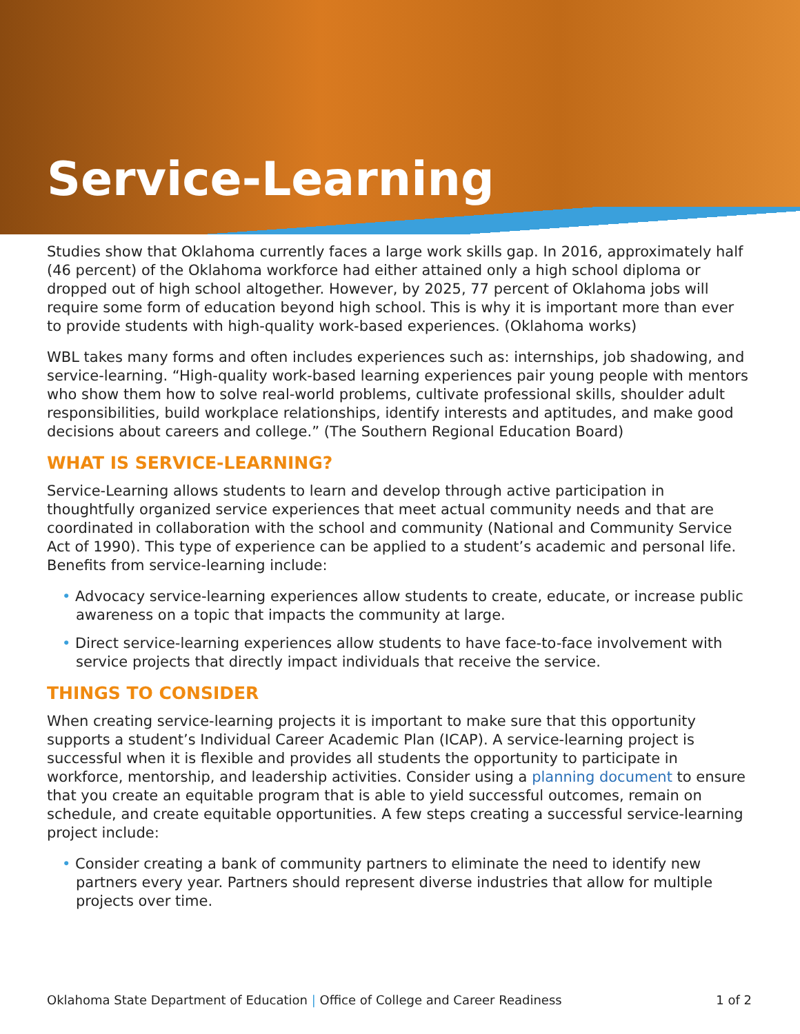Service-Learning
Studies show that Oklahoma currently faces a large work skills gap. In 2016, approximately half (46 percent) of the Oklahoma workforce had either attained only a high school diploma or dropped out of high school altogether. However, by 2025, 77 percent of Oklahoma jobs will require some form of education beyond high school. This is why it is important more than ever to provide students with high-quality work-based experiences. (Oklahoma works)
WBL takes many forms and often includes experiences such as: internships, job shadowing, and service-learning. “High-quality work-based learning experiences pair young people with mentors who show them how to solve real-world problems, cultivate professional skills, shoulder adult responsibilities, build workplace relationships, identify interests and aptitudes, and make good decisions about careers and college.” (The Southern Regional Education Board)
WHAT IS SERVICE-LEARNING?
Service-Learning allows students to learn and develop through active participation in thoughtfully organized service experiences that meet actual community needs and that are coordinated in collaboration with the school and community (National and Community Service Act of 1990). This type of experience can be applied to a student’s academic and personal life. Benefits from service-learning include:
• Advocacy service-learning experiences allow students to create, educate, or increase public awareness on a topic that impacts the community at large.
• Direct service-learning experiences allow students to have face-to-face involvement with service projects that directly impact individuals that receive the service.
THINGS TO CONSIDER
When creating service-learning projects it is important to make sure that this opportunity supports a student’s Individual Career Academic Plan (ICAP). A service-learning project is successful when it is flexible and provides all students the opportunity to participate in workforce, mentorship, and leadership activities. Consider using a planning document to ensure that you create an equitable program that is able to yield successful outcomes, remain on schedule, and create equitable opportunities. A few steps creating a successful service-learning project include:
• Consider creating a bank of community partners to eliminate the need to identify new partners every year. Partners should represent diverse industries that allow for multiple projects over time.
Oklahoma State Department of Education | Office of College and Career Readiness 1 of 2